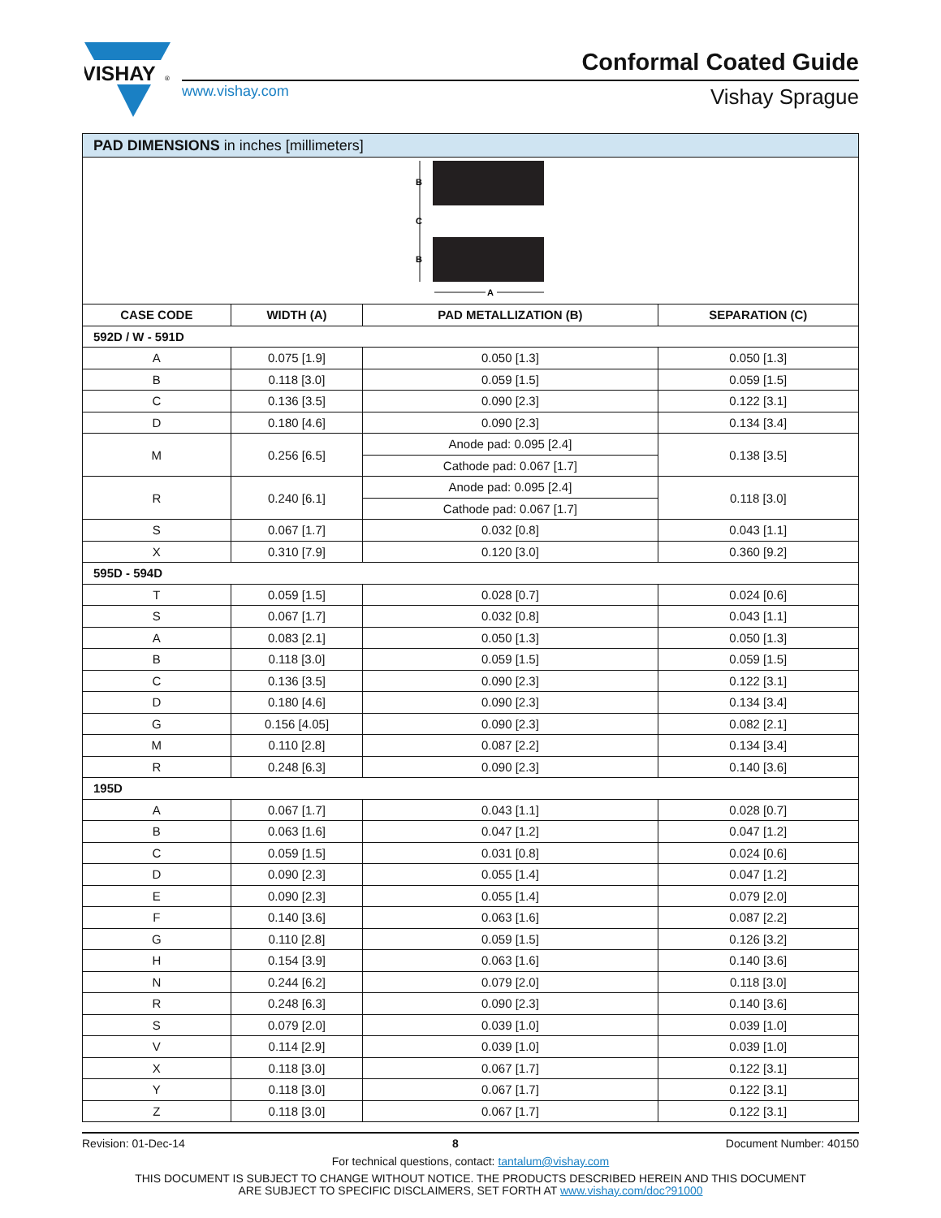VISHAY
®
Conformal Coated Guide
www.vishay.com Vishay Sprague
| PAD DIMENSIONS in inches [millimeters] | | | |
| B C B A | | | |
| CASE CODE | WIDTH (A) | PAD METALLIZATION (B) | SEPARATION (C) |
| 592D / W - 591D | | | |
| A | 0.075 [1.9] | 0.050 [1.3] | 0.050 [1.3] |
| B | 0.118 [3.0] | 0.059 [1.5] | 0.059 [1.5] |
| C | 0.136 [3.5] | 0.090 [2.3] | 0.122 [3.1] |
| D | 0.180 [4.6] | 0.090 [2.3] | 0.134 [3.4] |
| M | 0.256 [6.5] | Anode pad: 0.095 [2.4] | 0.138 [3.5] |
| | | Cathode pad: 0.067 [1.7] | |
| R | 0.240 [6.1] | Anode pad: 0.095 [2.4] | 0.118 [3.0] |
| | | Cathode pad: 0.067 [1.7] | |
| S | 0.067 [1.7] | 0.032 [0.8] | 0.043 [1.1] |
| X | 0.310 [7.9] | 0.120 [3.0] | 0.360 [9.2] |
| 595D - 594D | | | |
| T | 0.059 [1.5] | 0.028 [0.7] | 0.024 [0.6] |
| S | 0.067 [1.7] | 0.032 [0.8] | 0.043 [1.1] |
| A | 0.083 [2.1] | 0.050 [1.3] | 0.050 [1.3] |
| B | 0.118 [3.0] | 0.059 [1.5] | 0.059 [1.5] |
| C | 0.136 [3.5] | 0.090 [2.3] | 0.122 [3.1] |
| D | 0.180 [4.6] | 0.090 [2.3] | 0.134 [3.4] |
| G | 0.156 [4.05] | 0.090 [2.3] | 0.082 [2.1] |
| M | 0.110 [2.8] | 0.087 [2.2] | 0.134 [3.4] |
| R | 0.248 [6.3] | 0.090 [2.3] | 0.140 [3.6] |
| 195D | | | |
| A | 0.067 [1.7] | 0.043 [1.1] | 0.028 [0.7] |
| B | 0.063 [1.6] | 0.047 [1.2] | 0.047 [1.2] |
| C | 0.059 [1.5] | 0.031 [0.8] | 0.024 [0.6] |
| D | 0.090 [2.3] | 0.055 [1.4] | 0.047 [1.2] |
| E | 0.090 [2.3] | 0.055 [1.4] | 0.079 [2.0] |
| F | 0.140 [3.6] | 0.063 [1.6] | 0.087 [2.2] |
| G | 0.110 [2.8] | 0.059 [1.5] | 0.126 [3.2] |
| H | 0.154 [3.9] | 0.063 [1.6] | 0.140 [3.6] |
| N | 0.244 [6.2] | 0.079 [2.0] | 0.118 [3.0] |
| R | 0.248 [6.3] | 0.090 [2.3] | 0.140 [3.6] |
| S | 0.079 [2.0] | 0.039 [1.0] | 0.039 [1.0] |
| V | 0.114 [2.9] | 0.039 [1.0] | 0.039 [1.0] |
| X | 0.118 [3.0] | 0.067 [1.7] | 0.122 [3.1] |
| Y | 0.118 [3.0] | 0.067 [1.7] | 0.122 [3.1] |
| Z | 0.118 [3.0] | 0.067 [1.7] | 0.122 [3.1] |
Revision: 01-Dec-14 8 Document Number: 40150
For technical questions, contact: tantalum@vishay.com
THIS DOCUMENT IS SUBJECT TO CHANGE WITHOUT NOTICE. THE PRODUCTS DESCRIBED HEREIN AND THIS DOCUMENT
ARE SUBJECT TO SPECIFIC DISCLAIMERS, SET FORTH AT www.vishay.com/doc?91000